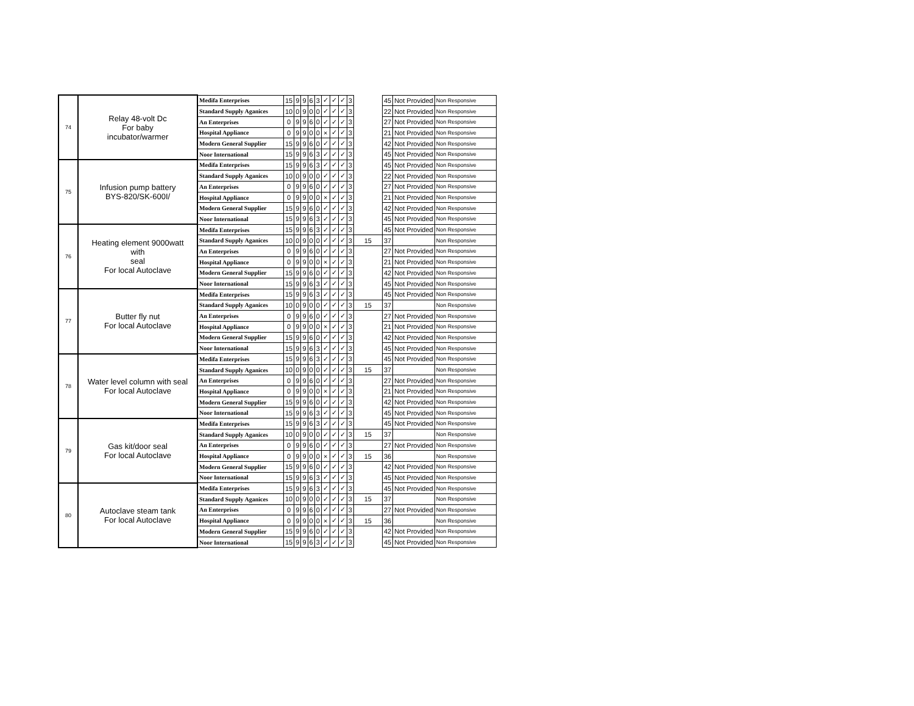| 74 | Relay 48-volt Dc For baby incubator/warmer | Medifa Enterprises | 15 | 9 | 9 | 6 | 3 | ✓ | ✓ | ✓ | 3 | | 45 | Not Provided | Non Responsive |
| | | Standard Supply Aganices | 10 | 0 | 9 | 0 | 0 | ✓ | ✓ | ✓ | 3 | | 22 | Not Provided | Non Responsive |
| | | An Enterprises | 0 | 9 | 9 | 6 | 0 | ✓ | ✓ | ✓ | 3 | | 27 | Not Provided | Non Responsive |
| | | Hospital Appliance | 0 | 9 | 9 | 0 | 0 | × | ✓ | ✓ | 3 | | 21 | Not Provided | Non Responsive |
| | | Modern General Supplier | 15 | 9 | 9 | 6 | 0 | ✓ | ✓ | ✓ | 3 | | 42 | Not Provided | Non Responsive |
| | | Noor International | 15 | 9 | 9 | 6 | 3 | ✓ | ✓ | ✓ | 3 | | 45 | Not Provided | Non Responsive |
| 75 | Infusion pump battery BYS-820/SK-600I/ | Medifa Enterprises | 15 | 9 | 9 | 6 | 3 | ✓ | ✓ | ✓ | 3 | | 45 | Not Provided | Non Responsive |
| | | Standard Supply Aganices | 10 | 0 | 9 | 0 | 0 | ✓ | ✓ | ✓ | 3 | | 22 | Not Provided | Non Responsive |
| | | An Enterprises | 0 | 9 | 9 | 6 | 0 | ✓ | ✓ | ✓ | 3 | | 27 | Not Provided | Non Responsive |
| | | Hospital Appliance | 0 | 9 | 9 | 0 | 0 | × | ✓ | ✓ | 3 | | 21 | Not Provided | Non Responsive |
| | | Modern General Supplier | 15 | 9 | 9 | 6 | 0 | ✓ | ✓ | ✓ | 3 | | 42 | Not Provided | Non Responsive |
| | | Noor International | 15 | 9 | 9 | 6 | 3 | ✓ | ✓ | ✓ | 3 | | 45 | Not Provided | Non Responsive |
| 76 | Heating element 9000watt with seal For local Autoclave | Medifa Enterprises | 15 | 9 | 9 | 6 | 3 | ✓ | ✓ | ✓ | 3 | | 45 | Not Provided | Non Responsive |
| | | Standard Supply Aganices | 10 | 0 | 9 | 0 | 0 | ✓ | ✓ | ✓ | 3 | 15 | 37 | | Non Responsive |
| | | An Enterprises | 0 | 9 | 9 | 6 | 0 | ✓ | ✓ | ✓ | 3 | | 27 | Not Provided | Non Responsive |
| | | Hospital Appliance | 0 | 9 | 9 | 0 | 0 | × | ✓ | ✓ | 3 | | 21 | Not Provided | Non Responsive |
| | | Modern General Supplier | 15 | 9 | 9 | 6 | 0 | ✓ | ✓ | ✓ | 3 | | 42 | Not Provided | Non Responsive |
| | | Noor International | 15 | 9 | 9 | 6 | 3 | ✓ | ✓ | ✓ | 3 | | 45 | Not Provided | Non Responsive |
| 77 | Butter fly nut For local Autoclave | Medifa Enterprises | 15 | 9 | 9 | 6 | 3 | ✓ | ✓ | ✓ | 3 | | 45 | Not Provided | Non Responsive |
| | | Standard Supply Aganices | 10 | 0 | 9 | 0 | 0 | ✓ | ✓ | ✓ | 3 | 15 | 37 | | Non Responsive |
| | | An Enterprises | 0 | 9 | 9 | 6 | 0 | ✓ | ✓ | ✓ | 3 | | 27 | Not Provided | Non Responsive |
| | | Hospital Appliance | 0 | 9 | 9 | 0 | 0 | × | ✓ | ✓ | 3 | | 21 | Not Provided | Non Responsive |
| | | Modern General Supplier | 15 | 9 | 9 | 6 | 0 | ✓ | ✓ | ✓ | 3 | | 42 | Not Provided | Non Responsive |
| | | Noor International | 15 | 9 | 9 | 6 | 3 | ✓ | ✓ | ✓ | 3 | | 45 | Not Provided | Non Responsive |
| 78 | Water level column with seal For local Autoclave | Medifa Enterprises | 15 | 9 | 9 | 6 | 3 | ✓ | ✓ | ✓ | 3 | | 45 | Not Provided | Non Responsive |
| | | Standard Supply Aganices | 10 | 0 | 9 | 0 | 0 | ✓ | ✓ | ✓ | 3 | 15 | 37 | | Non Responsive |
| | | An Enterprises | 0 | 9 | 9 | 6 | 0 | ✓ | ✓ | ✓ | 3 | | 27 | Not Provided | Non Responsive |
| | | Hospital Appliance | 0 | 9 | 9 | 0 | 0 | × | ✓ | ✓ | 3 | | 21 | Not Provided | Non Responsive |
| | | Modern General Supplier | 15 | 9 | 9 | 6 | 0 | ✓ | ✓ | ✓ | 3 | | 42 | Not Provided | Non Responsive |
| | | Noor International | 15 | 9 | 9 | 6 | 3 | ✓ | ✓ | ✓ | 3 | | 45 | Not Provided | Non Responsive |
| 79 | Gas kit/door seal For local Autoclave | Medifa Enterprises | 15 | 9 | 9 | 6 | 3 | ✓ | ✓ | ✓ | 3 | | 45 | Not Provided | Non Responsive |
| | | Standard Supply Aganices | 10 | 0 | 9 | 0 | 0 | ✓ | ✓ | ✓ | 3 | 15 | 37 | | Non Responsive |
| | | An Enterprises | 0 | 9 | 9 | 6 | 0 | ✓ | ✓ | ✓ | 3 | | 27 | Not Provided | Non Responsive |
| | | Hospital Appliance | 0 | 9 | 9 | 0 | 0 | × | ✓ | ✓ | 3 | 15 | 36 | | Non Responsive |
| | | Modern General Supplier | 15 | 9 | 9 | 6 | 0 | ✓ | ✓ | ✓ | 3 | | 42 | Not Provided | Non Responsive |
| | | Noor International | 15 | 9 | 9 | 6 | 3 | ✓ | ✓ | ✓ | 3 | | 45 | Not Provided | Non Responsive |
| 80 | Autoclave steam tank For local Autoclave | Medifa Enterprises | 15 | 9 | 9 | 6 | 3 | ✓ | ✓ | ✓ | 3 | | 45 | Not Provided | Non Responsive |
| | | Standard Supply Aganices | 10 | 0 | 9 | 0 | 0 | ✓ | ✓ | ✓ | 3 | 15 | 37 | | Non Responsive |
| | | An Enterprises | 0 | 9 | 9 | 6 | 0 | ✓ | ✓ | ✓ | 3 | | 27 | Not Provided | Non Responsive |
| | | Hospital Appliance | 0 | 9 | 9 | 0 | 0 | × | ✓ | ✓ | 3 | 15 | 36 | | Non Responsive |
| | | Modern General Supplier | 15 | 9 | 9 | 6 | 0 | ✓ | ✓ | ✓ | 3 | | 42 | Not Provided | Non Responsive |
| | | Noor International | 15 | 9 | 9 | 6 | 3 | ✓ | ✓ | ✓ | 3 | | 45 | Not Provided | Non Responsive |